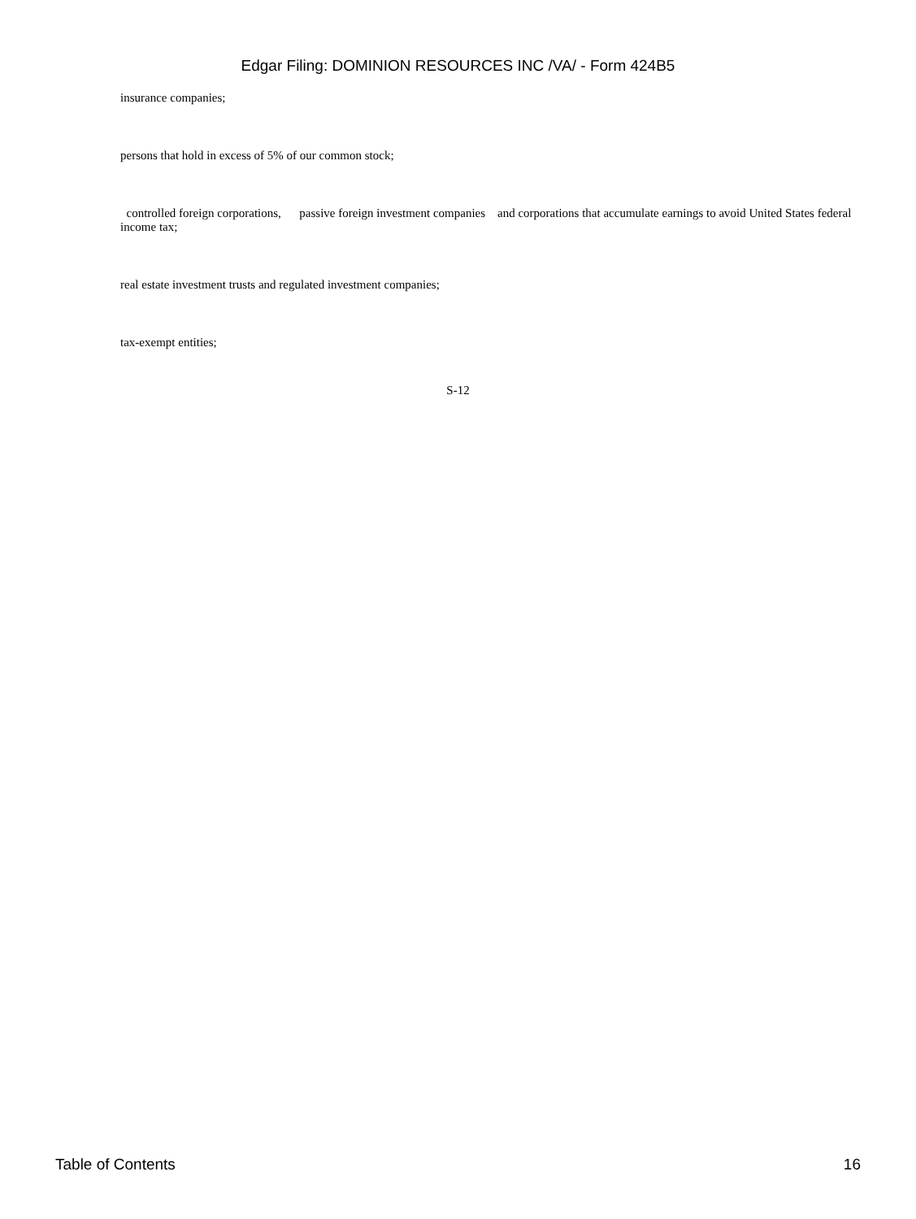Edgar Filing: DOMINION RESOURCES INC /VA/ - Form 424B5
insurance companies;
persons that hold in excess of 5% of our common stock;
controlled foreign corporations, passive foreign investment companies and corporations that accumulate earnings to avoid United States federal income tax;
real estate investment trusts and regulated investment companies;
tax-exempt entities;
S-12
Table of Contents 16